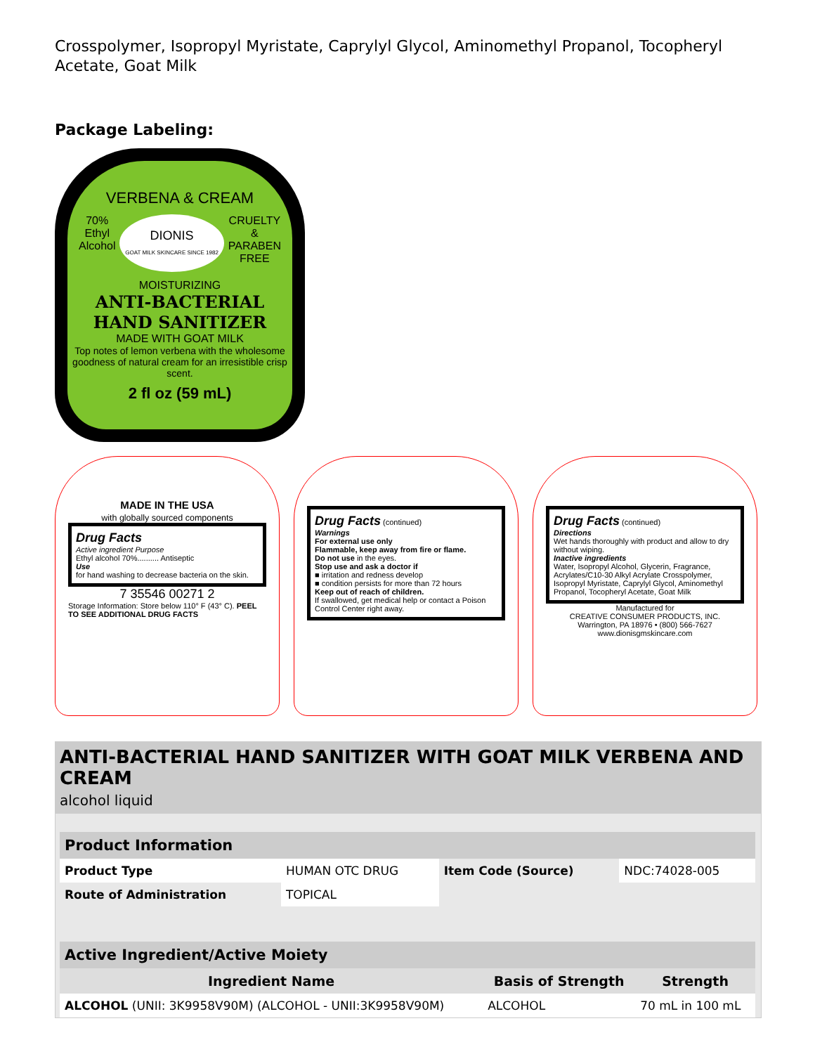Crosspolymer, Isopropyl Myristate, Caprylyl Glycol, Aminomethyl Propanol, Tocopheryl Acetate, Goat Milk
Package Labeling:
VERBENA & CREAM
70%
Ethyl
Alcohol DIONIS
GOAT MILK SKINCARE SINCE 1982 CRUELTY
&
PARABEN
FREE
MOISTURIZING
ANTI-BACTERIAL
HAND SANITIZER
MADE WITH GOAT MILK
Top notes of lemon verbena with the wholesome goodness of natural cream for an irresistible crisp scent.
2 fl oz (59 mL)
MADE IN THE USA
with globally sourced components
Drug Facts
Active ingredient Purpose
Ethyl alcohol 70%.......... Antiseptic
Use
for hand washing to decrease bacteria on the skin.
7 35546 00271 2
Storage Information: Store below 110° F (43° C). PEEL TO SEE ADDITIONAL DRUG FACTS
Drug Facts (continued)
Warnings
For external use only
Flammable, keep away from fire or flame.
Do not use in the eyes.
Stop use and ask a doctor if
■ irritation and redness develop
■ condition persists for more than 72 hours
Keep out of reach of children.
If swallowed, get medical help or contact a Poison Control Center right away.
Drug Facts (continued)
Directions
Wet hands thoroughly with product and allow to dry without wiping.
Inactive ingredients
Water, Isopropyl Alcohol, Glycerin, Fragrance, Acrylates/C10-30 Alkyl Acrylate Crosspolymer, Isopropyl Myristate, Caprylyl Glycol, Aminomethyl Propanol, Tocopheryl Acetate, Goat Milk
Manufactured for
CREATIVE CONSUMER PRODUCTS, INC.
Warrington, PA 18976 • (800) 566-7627
www.dionisgmskincare.com
ANTI-BACTERIAL HAND SANITIZER WITH GOAT MILK VERBENA AND CREAM
alcohol liquid
| Product Information | | | |
| --- | --- | --- | --- |
| Product Type | HUMAN OTC DRUG | Item Code (Source) | NDC:74028-005 |
| Route of Administration | TOPICAL | | |
| Active Ingredient/Active Moiety | | |
| --- | --- | --- |
| Ingredient Name | Basis of Strength | Strength |
| ALCOHOL (UNII: 3K9958V90M) (ALCOHOL - UNII:3K9958V90M) | ALCOHOL | 70 mL in 100 mL |